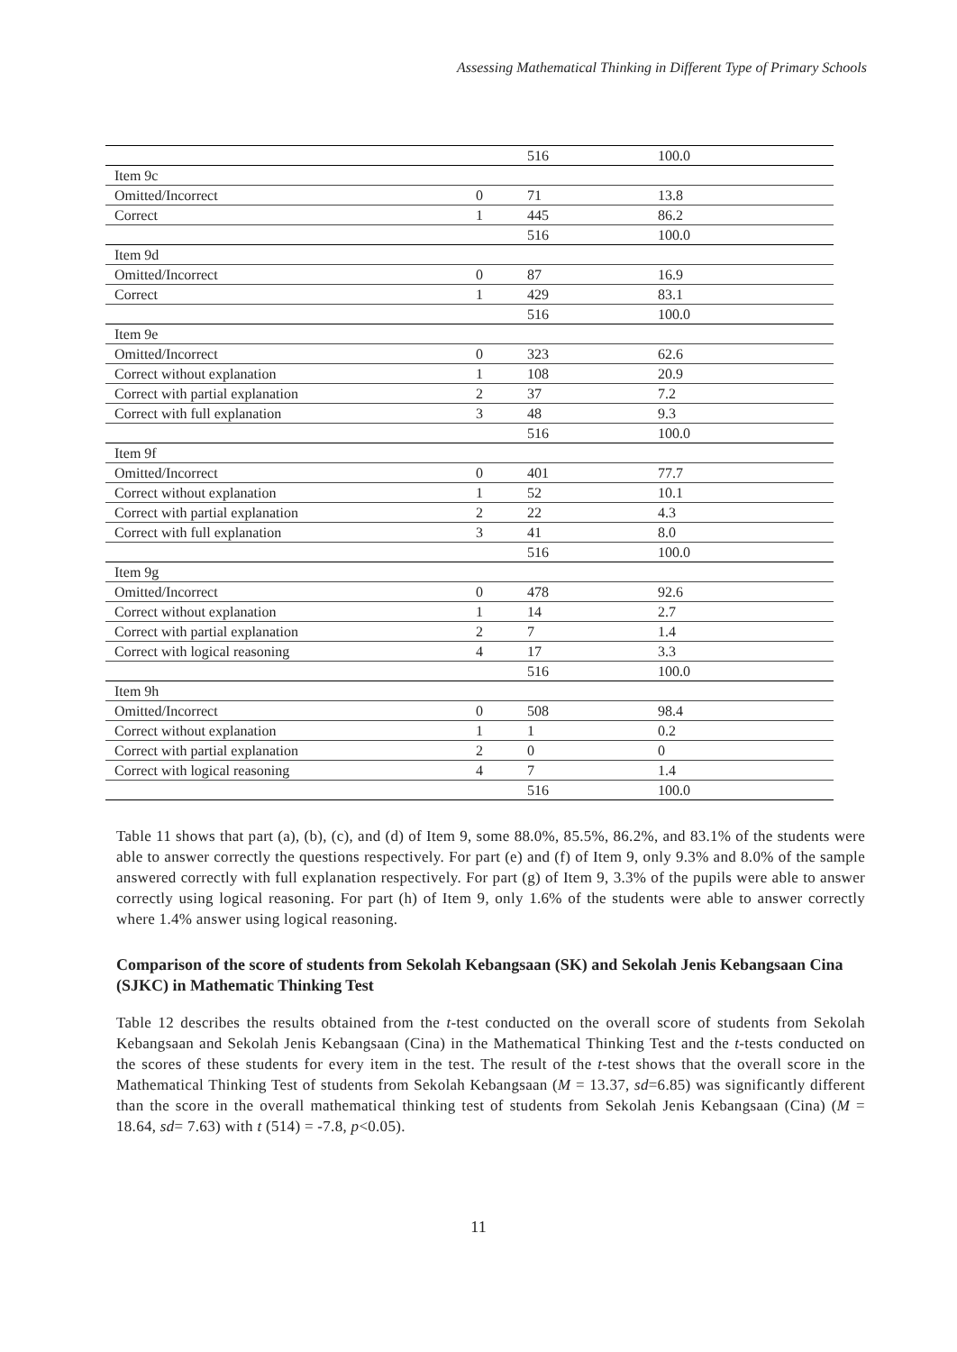Assessing Mathematical Thinking in Different Type of Primary Schools
| | | 516 | 100.0 |
| Item 9c | | | |
| Omitted/Incorrect | 0 | 71 | 13.8 |
| Correct | 1 | 445 | 86.2 |
| | | 516 | 100.0 |
| Item 9d | | | |
| Omitted/Incorrect | 0 | 87 | 16.9 |
| Correct | 1 | 429 | 83.1 |
| | | 516 | 100.0 |
| Item 9e | | | |
| Omitted/Incorrect | 0 | 323 | 62.6 |
| Correct without explanation | 1 | 108 | 20.9 |
| Correct with partial explanation | 2 | 37 | 7.2 |
| Correct with full explanation | 3 | 48 | 9.3 |
| | | 516 | 100.0 |
| Item 9f | | | |
| Omitted/Incorrect | 0 | 401 | 77.7 |
| Correct without explanation | 1 | 52 | 10.1 |
| Correct with partial explanation | 2 | 22 | 4.3 |
| Correct with full explanation | 3 | 41 | 8.0 |
| | | 516 | 100.0 |
| Item 9g | | | |
| Omitted/Incorrect | 0 | 478 | 92.6 |
| Correct without explanation | 1 | 14 | 2.7 |
| Correct with partial explanation | 2 | 7 | 1.4 |
| Correct with logical reasoning | 4 | 17 | 3.3 |
| | | 516 | 100.0 |
| Item 9h | | | |
| Omitted/Incorrect | 0 | 508 | 98.4 |
| Correct without explanation | 1 | 1 | 0.2 |
| Correct with partial explanation | 2 | 0 | 0 |
| Correct with logical reasoning | 4 | 7 | 1.4 |
| | | 516 | 100.0 |
Table 11 shows that part (a), (b), (c), and (d) of Item 9, some 88.0%, 85.5%, 86.2%, and 83.1% of the students were able to answer correctly the questions respectively. For part (e) and (f) of Item 9, only 9.3% and 8.0% of the sample answered correctly with full explanation respectively. For part (g) of Item 9, 3.3% of the pupils were able to answer correctly using logical reasoning. For part (h) of Item 9, only 1.6% of the students were able to answer correctly where 1.4% answer using logical reasoning.
Comparison of the score of students from Sekolah Kebangsaan (SK) and Sekolah Jenis Kebangsaan Cina (SJKC) in Mathematic Thinking Test
Table 12 describes the results obtained from the t-test conducted on the overall score of students from Sekolah Kebangsaan and Sekolah Jenis Kebangsaan (Cina) in the Mathematical Thinking Test and the t-tests conducted on the scores of these students for every item in the test. The result of the t-test shows that the overall score in the Mathematical Thinking Test of students from Sekolah Kebangsaan (M = 13.37, sd=6.85) was significantly different than the score in the overall mathematical thinking test of students from Sekolah Jenis Kebangsaan (Cina) (M = 18.64, sd= 7.63) with t (514) = -7.8, p<0.05).
11